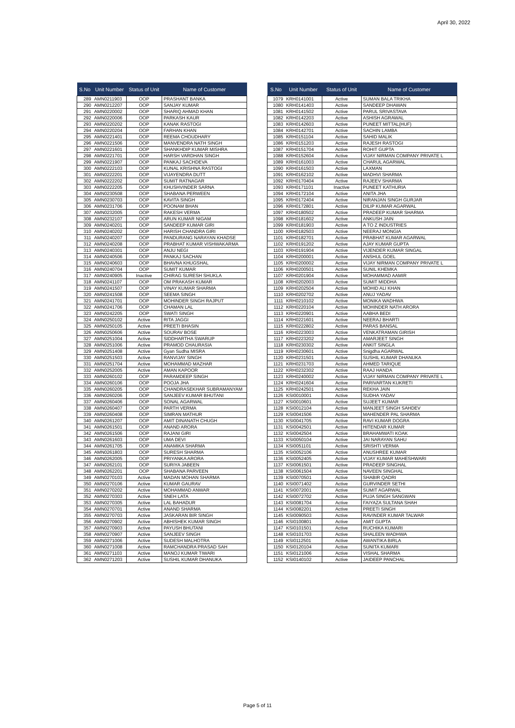April 30, 2022
| S.No | Unit Number | Status of Unit | Name of Customer |
| --- | --- | --- | --- |
| 289 | AMN0211903 | OOP | PRASHANT BANKA |
| 290 | AMN0212207 | OOP | SANJAY KUMAR |
| 291 | AMN0220002 | OOP | SHARIQ AHMAD KHAN |
| 292 | AMN0220006 | OOP | PARKASH KAUR |
| 293 | AMN0220202 | OOP | KANAK RASTOGI |
| 294 | AMN0220204 | OOP | FARHAN KHAN |
| 295 | AMN0221401 | OOP | REEMA CHOUDHARY |
| 296 | AMN0221506 | OOP | MANVENDRA NATH SINGH |
| 297 | AMN0221601 | OOP | SHANKHDIP KUMAR MISHRA |
| 298 | AMN0221701 | OOP | HARSH VARDHAN SINGH |
| 299 | AMN0221907 | OOP | PANKAJ SACHDEVA |
| 300 | AMN0222103 | OOP | KUNAL KRISHNA RASTOGI |
| 301 | AMN0222201 | OOP | VIJAYENDRA DUTT |
| 302 | AMN0222202 | OOP | SUMIT RATNAGAR |
| 303 | AMN0222205 | OOP | KHUSHVINDER SARNA |
| 304 | AMN0230508 | OOP | SHABANA PERWEEN |
| 305 | AMN0230703 | OOP | KAVITA SINGH |
| 306 | AMN0231706 | OOP | POONAM BHAN |
| 307 | AMN0232005 | OOP | RAKESH VERMA |
| 308 | AMN0232107 | OOP | ARUN KUMAR NIGAM |
| 309 | AMN0240201 | OOP | SANDEEP KUMAR GIRI |
| 310 | AMN0240202 | OOP | HARISH CHANDRA GIRI |
| 311 | AMN0240207 | OOP | PANDURANG NARAYAN KHADSE |
| 312 | AMN0240208 | OOP | PRABHAT KUMAR VISHWAKARMA |
| 313 | AMN0240301 | OOP | ANJU NEGI |
| 314 | AMN0240506 | OOP | PANKAJ SACHAN |
| 315 | AMN0240603 | OOP | BHAVNA KHUGSHAL |
| 316 | AMN0240704 | OOP | SUMIT KUMAR |
| 317 | AMN0240905 | Inactive | CHIRAG SURESH SHUKLA |
| 318 | AMN0241107 | OOP | OM PRAKASH KUMAR |
| 319 | AMN0241507 | OOP | VINAY KUMAR SHARMA |
| 320 | AMN0241508 | OOP | SEEMA SINGH |
| 321 | AMN0241701 | OOP | MOHINDER SINGH RAJPUT |
| 322 | AMN0241706 | OOP | CHAMAN LAL |
| 323 | AMN0242205 | OOP | SWATI SINGH |
| 324 | AMN0250102 | Active | RITA JAGGI |
| 325 | AMN0250105 | Active | PREETI BHASIN |
| 326 | AMN0250606 | Active | SOURAV BOSE |
| 327 | AMN0251004 | Active | SIDDHARTHA SWARUP |
| 328 | AMN0251006 | Active | PRAMOD CHAURASIA |
| 329 | AMN0251408 | Active | Gyan Sudha MISRA |
| 330 | AMN0251503 | Active | RANVIJAY SINGH |
| 331 | AMN0251704 | Active | MOHAMMAD MAZHAR |
| 332 | AMN0252005 | Active | AMAN KAPOOR |
| 333 | AMN0260102 | OOP | PARAMDEEP SINGH |
| 334 | AMN0260106 | OOP | POOJA JHA |
| 335 | AMN0260205 | OOP | CHANDRASEKHAR SUBRAMANYAM |
| 336 | AMN0260206 | OOP | SANJEEV KUMAR BHUTANI |
| 337 | AMN0260406 | OOP | SONAL AGARWAL |
| 338 | AMN0260407 | OOP | PARTH VERMA |
| 339 | AMN0260408 | OOP | SIMRAN MATHUR |
| 340 | AMN0261207 | OOP | AMIT DINANATH CHUGH |
| 341 | AMN0261501 | OOP | ANAND ARORA |
| 342 | AMN0261506 | OOP | RAJANI GIRI |
| 343 | AMN0261603 | OOP | UMA DEVI |
| 344 | AMN0261705 | OOP | ANAMIKA SHARMA |
| 345 | AMN0261803 | OOP | SURESH SHARMA |
| 346 | AMN0262005 | OOP | PRIYANKA ARORA |
| 347 | AMN0262101 | OOP | SURIYA JABEEN |
| 348 | AMN0262201 | OOP | SHABANA PARVEEN |
| 349 | AMN0270103 | Active | MADAN MOHAN SHARMA |
| 350 | AMN0270106 | Active | KUMAR GAURAV |
| 351 | AMN0270202 | Active | MOHAMMAD ANWAR |
| 352 | AMN0270303 | Active | SNEH LATA |
| 353 | AMN0270305 | Active | LAL BAHADUR |
| 354 | AMN0270701 | Active | ANAND SHARMA |
| 355 | AMN0270703 | Active | JASKARAN BIR SINGH |
| 356 | AMN0270902 | Active | ABHISHEK KUMAR SINGH |
| 357 | AMN0270903 | Active | PAYUSH BHUTANI |
| 358 | AMN0270907 | Active | SANJEEV SINGH |
| 359 | AMN0271006 | Active | SUDESH MALHOTRA |
| 360 | AMN0271008 | Active | RAMCHANDRA PRASAD SAH |
| 361 | AMN0271103 | Active | MANOJ KUMAR TIWARI |
| 362 | AMN0271203 | Active | SUSHIL KUMAR DHANUKA |
| S.No | Unit Number | Status of Unit | Name of Customer |
| --- | --- | --- | --- |
| 1079 | KRH0141001 | Active | SUMAN BALA TRIKHA |
| 1080 | KRH0141403 | Active | SANDEEP DHAWAN |
| 1081 | KRH0141502 | Active | PARUL SRIVASTAVA |
| 1082 | KRH0142203 | Active | ASHISH AGRAWAL |
| 1083 | KRH0142603 | Active | PUNEET MITTAL(HUF) |
| 1084 | KRH0142701 | Active | SACHIN LAMBA |
| 1085 | KRH0151104 | Active | SAHID MALIK |
| 1086 | KRH0151203 | Active | RAJESH RASTOGI |
| 1087 | KRH0151704 | Active | ROHIT GUPTA |
| 1088 | KRH0152604 | Active | VIJAY NIRMAN COMPANY PRIVATE L |
| 1089 | KRH0161003 | Active | CHARUL AGARWAL |
| 1090 | KRH0161503 | Active | LAXMAN |
| 1091 | KRH0162102 | Active | MADHVI SHARMA |
| 1092 | KRH0170404 | Active | RAJEEV SHARMA |
| 1093 | KRH0171101 | Inactive | PUNEET KATHURIA |
| 1094 | KRH0172104 | Active | ANITA JHA |
| 1095 | KRH0172404 | Active | NIRANJAN SINGH GURJAR |
| 1096 | KRH0172801 | Active | DILIP KUMAR AGARWAL |
| 1097 | KRH0180502 | Active | PRADEEP KUMAR SHARMA |
| 1098 | KRH0181602 | Active | ANKUSH JAIN |
| 1099 | KRH0181903 | Active | A TO Z INDUSTRIES |
| 1100 | KRH0182503 | Active | NEERAJ MONGIA |
| 1101 | KRH0182701 | Active | PRABHAT KUMAR AGARWAL |
| 1102 | KRH0191202 | Active | AJAY KUMAR GUPTA |
| 1103 | KRH0191904 | Active | VIJENDER KUMAR SINGAL |
| 1104 | KRH0200001 | Active | ANSHUL GOEL |
| 1105 | KRH0200002 | Active | VIJAY NIRMAN COMPANY PRIVATE L |
| 1106 | KRH0200501 | Active | SUNIL KHEMKA |
| 1107 | KRH0201904 | Active | MOHAMMAD AAMIR |
| 1108 | KRH0202003 | Active | SUMIT MIDDHA |
| 1109 | KRH0202504 | Active | MOHID ALI KHAN |
| 1110 | KRH0202702 | Active | ANUJ YADAV |
| 1111 | KRH0210102 | Active | MONIKA WADHWA |
| 1112 | KRH0220104 | Active | MOHINDER NATH ARORA |
| 1113 | KRH0220901 | Active | AABHA BEDI |
| 1114 | KRH0221601 | Active | NEERAJ BHARTI |
| 1115 | KRH0222802 | Active | PARAS BANSAL |
| 1116 | KRH0223003 | Active | VENKATRAMAN GIRISH |
| 1117 | KRH0223202 | Active | AMARJEET SINGH |
| 1118 | KRH0230302 | Active | ANKIT SINGLA |
| 1119 | KRH0230601 | Active | Snigdha AGARWAL |
| 1120 | KRH0231501 | Active | SUSHIL KUMAR DHANUKA |
| 1121 | KRH0231703 | Active | AHMED TARIQUE |
| 1122 | KRH0232302 | Active | RAAJ HANDA |
| 1123 | KRH0240002 | Active | VIJAY NIRMAN COMPANY PRIVATE L |
| 1124 | KRH0241604 | Active | PARIVARTAN KUKRETI |
| 1125 | KRH0242501 | Active | REKHA JAIN |
| 1126 | KSI0010001 | Active | SUDHA YADAV |
| 1127 | KSI0010601 | Active | SUJEET KUMAR |
| 1128 | KSI0012104 | Active | MANJEET SINGH SAHDEV |
| 1129 | KSI0041506 | Active | MAHENDER PAL SHARMA |
| 1130 | KSI0041705 | Active | RAVI KUMAR DOGRA |
| 1131 | KSI0042501 | Active | HITENDAR KUMAR |
| 1132 | KSI0042504 | Active | BRAHAMWATI KOAK |
| 1133 | KSI0050104 | Active | JAI NARAYAN SAHU |
| 1134 | KSI0051101 | Active | SRISHTI VERMA |
| 1135 | KSI0052106 | Active | ANUSHREE KUMAR |
| 1136 | KSI0052405 | Active | VIJAY KUMAR MAHESHWARI |
| 1137 | KSI0061501 | Active | PRADEEP SINGHAL |
| 1138 | KSI0061504 | Active | NAVEEN SINGHAL |
| 1139 | KSI0070501 | Active | SHABIR QADRI |
| 1140 | KSI0071402 | Active | GURVINDER SETHI |
| 1141 | KSI0072001 | Active | SUMIT AGARWAL |
| 1142 | KSI0072702 | Active | PUJA SINGH SANGWAN |
| 1143 | KSI0081704 | Active | FAIYAZA SULTANA SHAH |
| 1144 | KSI0082201 | Active | PREETI SINGH |
| 1145 | KSI0090503 | Active | RAVINDER KUMAR TALWAR |
| 1146 | KSI0100801 | Active | AMIT GUPTA |
| 1147 | KSI0101501 | Active | RUCHIKA KUMARI |
| 1148 | KSI0101703 | Active | SHALEEN WADHWA |
| 1149 | KSI0112501 | Active | AWANTIKA BIRLA |
| 1150 | KSI0120104 | Active | SUNITA KUMARI |
| 1151 | KSI0121006 | Active | VISHAL SHARMA |
| 1152 | KSI0140102 | Active | JAIDEEP PANCHAL |
Page 5 of 11